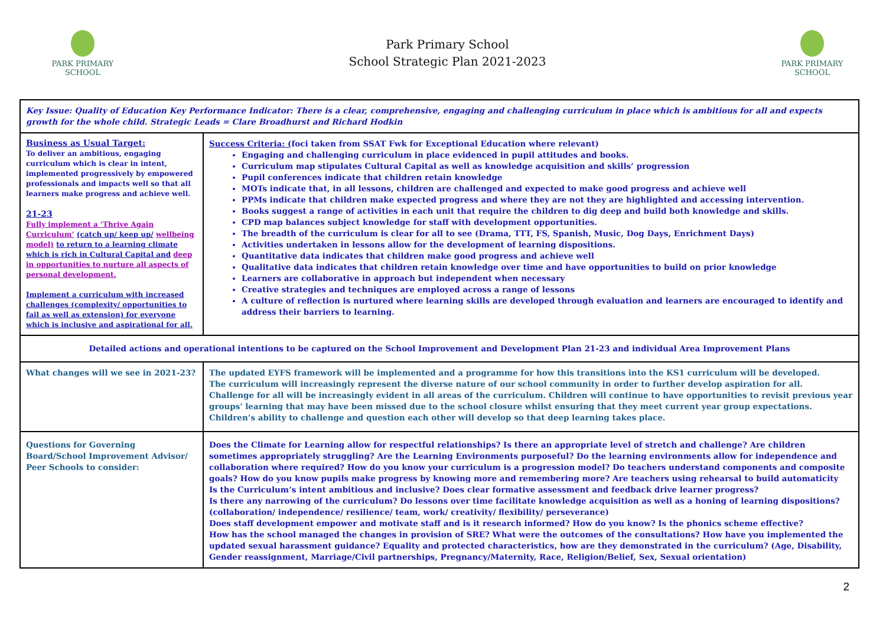PARK PRIMARY
SCHOOL
Park Primary School
School Strategic Plan 2021-2023
PARK PRIMARY
SCHOOL
| Key Issue: Quality of Education Key Performance Indicator: There is a clear, comprehensive, engaging and challenging curriculum in place which is ambitious for all and expects growth for the whole child. Strategic Leads = Clare Broadhurst and Richard Hodkin | |
| Business as Usual Target: To deliver an ambitious, engaging curriculum which is clear in intent, implemented progressively by empowered professionals and impacts well so that all learners make progress and achieve well. 21-23 Fully implement a ‘Thrive Again Curriculum’ (catch up/ keep up/ wellbeing model) to return to a learning climate which is rich in Cultural Capital and deep in opportunities to nurture all aspects of personal development. Implement a curriculum with increased challenges (complexity/ opportunities to fail as well as extension) for everyone which is inclusive and aspirational for all. | Success Criteria: ( foci taken from SSAT Fwk for Exceptional Education where relevant) Engaging and challenging curriculum in place evidenced in pupil attitudes and books. Curriculum map stipulates Cultural Capital as well as knowledge acquisition and skills’ progression Pupil conferences indicate that children retain knowledge MOTs indicate that, in all lessons, children are challenged and expected to make good progress and achieve well PPMs indicate that children make expected progress and where they are not they are highlighted and accessing intervention. Books suggest a range of activities in each unit that require the children to dig deep and build both knowledge and skills. CPD map balances subject knowledge for staff with development opportunities. The breadth of the curriculum is clear for all to see (Drama, TTT, FS, Spanish, Music, Dog Days, Enrichment Days) Activities undertaken in lessons allow for the development of learning dispositions. Quantitative data indicates that children make good progress and achieve well Qualitative data indicates that children retain knowledge over time and have opportunities to build on prior knowledge Learners are collaborative in approach but independent when necessary Creative strategies and techniques are employed across a range of lessons A culture of reflection is nurtured where learning skills are developed through evaluation and learners are encouraged to identify and address their barriers to learning. |
| Detailed actions and operational intentions to be captured on the School Improvement and Development Plan 21-23 and individual Area Improvement Plans | |
| What changes will we see in 2021-23? | The updated EYFS framework will be implemented and a programme for how this transitions into the KS1 curriculum will be developed. The curriculum will increasingly represent the diverse nature of our school community in order to further develop aspiration for all. Challenge for all will be increasingly evident in all areas of the curriculum. Children will continue to have opportunities to revisit previous year groups' learning that may have been missed due to the school closure whilst ensuring that they meet current year group expectations. Children’s ability to challenge and question each other will develop so that deep learning takes place. |
| Questions for Governing Board/School Improvement Advisor/ Peer Schools to consider: | Does the Climate for Learning allow for respectful relationships? Is there an appropriate level of stretch and challenge? Are children sometimes appropriately struggling? Are the Learning Environments purposeful? Do the learning environments allow for independence and collaboration where required? How do you know your curriculum is a progression model? Do teachers understand components and composite goals? How do you know pupils make progress by knowing more and remembering more? Are teachers using rehearsal to build automaticity Is the Curriculum’s intent ambitious and inclusive? Does clear formative assessment and feedback drive learner progress? Is there any narrowing of the curriculum? Do lessons over time facilitate knowledge acquisition as well as a honing of learning dispositions? (collaboration/ independence/ resilience/ team, work/ creativity/ flexibility/ perseverance) Does staff development empower and motivate staff and is it research informed? How do you know? Is the phonics scheme effective? How has the school managed the changes in provision of SRE? What were the outcomes of the consultations? How have you implemented the updated sexual harassment guidance? Equality and protected characteristics, how are they demonstrated in the curriculum? (Age, Disability, Gender reassignment, Marriage/Civil partnerships, Pregnancy/Maternity, Race, Religion/Belief, Sex, Sexual orientation) |
2